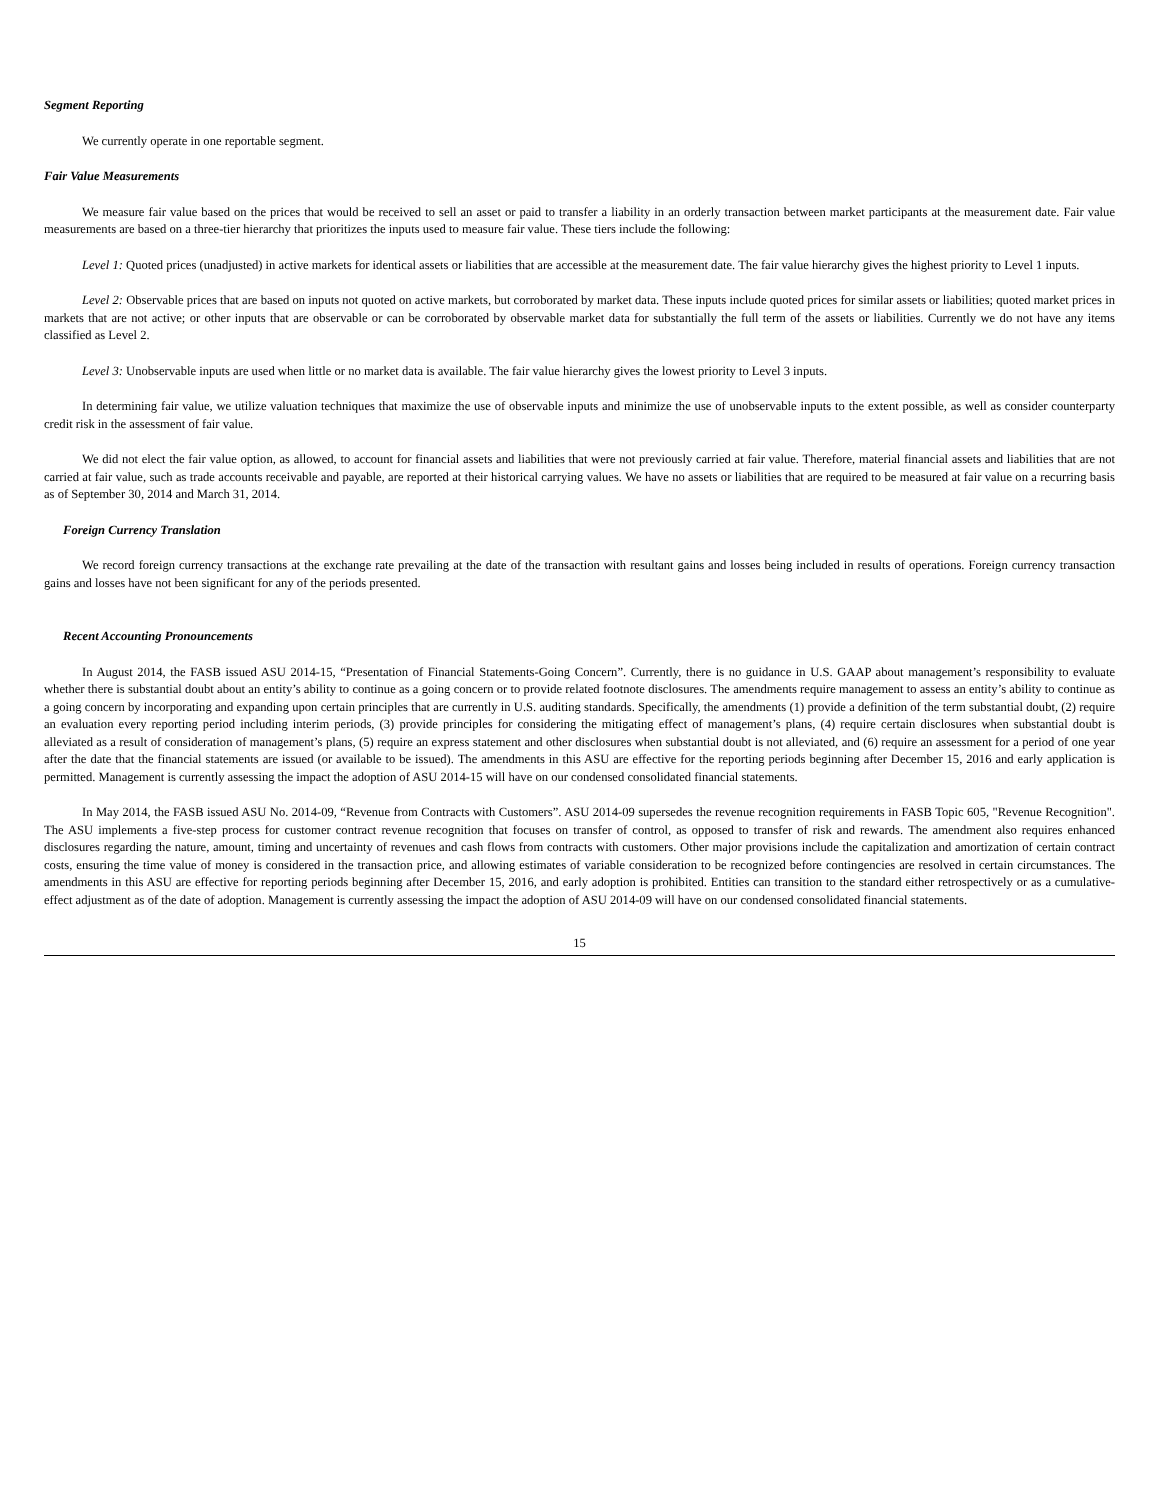Segment Reporting
We currently operate in one reportable segment.
Fair Value Measurements
We measure fair value based on the prices that would be received to sell an asset or paid to transfer a liability in an orderly transaction between market participants at the measurement date. Fair value measurements are based on a three-tier hierarchy that prioritizes the inputs used to measure fair value. These tiers include the following:
Level 1: Quoted prices (unadjusted) in active markets for identical assets or liabilities that are accessible at the measurement date. The fair value hierarchy gives the highest priority to Level 1 inputs.
Level 2: Observable prices that are based on inputs not quoted on active markets, but corroborated by market data. These inputs include quoted prices for similar assets or liabilities; quoted market prices in markets that are not active; or other inputs that are observable or can be corroborated by observable market data for substantially the full term of the assets or liabilities. Currently we do not have any items classified as Level 2.
Level 3: Unobservable inputs are used when little or no market data is available. The fair value hierarchy gives the lowest priority to Level 3 inputs.
In determining fair value, we utilize valuation techniques that maximize the use of observable inputs and minimize the use of unobservable inputs to the extent possible, as well as consider counterparty credit risk in the assessment of fair value.
We did not elect the fair value option, as allowed, to account for financial assets and liabilities that were not previously carried at fair value. Therefore, material financial assets and liabilities that are not carried at fair value, such as trade accounts receivable and payable, are reported at their historical carrying values. We have no assets or liabilities that are required to be measured at fair value on a recurring basis as of September 30, 2014 and March 31, 2014.
Foreign Currency Translation
We record foreign currency transactions at the exchange rate prevailing at the date of the transaction with resultant gains and losses being included in results of operations. Foreign currency transaction gains and losses have not been significant for any of the periods presented.
Recent Accounting Pronouncements
In August 2014, the FASB issued ASU 2014-15, “Presentation of Financial Statements-Going Concern”. Currently, there is no guidance in U.S. GAAP about management’s responsibility to evaluate whether there is substantial doubt about an entity’s ability to continue as a going concern or to provide related footnote disclosures. The amendments require management to assess an entity’s ability to continue as a going concern by incorporating and expanding upon certain principles that are currently in U.S. auditing standards. Specifically, the amendments (1) provide a definition of the term substantial doubt, (2) require an evaluation every reporting period including interim periods, (3) provide principles for considering the mitigating effect of management’s plans, (4) require certain disclosures when substantial doubt is alleviated as a result of consideration of management’s plans, (5) require an express statement and other disclosures when substantial doubt is not alleviated, and (6) require an assessment for a period of one year after the date that the financial statements are issued (or available to be issued). The amendments in this ASU are effective for the reporting periods beginning after December 15, 2016 and early application is permitted. Management is currently assessing the impact the adoption of ASU 2014-15 will have on our condensed consolidated financial statements.
In May 2014, the FASB issued ASU No. 2014-09, “Revenue from Contracts with Customers”. ASU 2014-09 supersedes the revenue recognition requirements in FASB Topic 605, "Revenue Recognition". The ASU implements a five-step process for customer contract revenue recognition that focuses on transfer of control, as opposed to transfer of risk and rewards. The amendment also requires enhanced disclosures regarding the nature, amount, timing and uncertainty of revenues and cash flows from contracts with customers. Other major provisions include the capitalization and amortization of certain contract costs, ensuring the time value of money is considered in the transaction price, and allowing estimates of variable consideration to be recognized before contingencies are resolved in certain circumstances. The amendments in this ASU are effective for reporting periods beginning after December 15, 2016, and early adoption is prohibited. Entities can transition to the standard either retrospectively or as a cumulative-effect adjustment as of the date of adoption. Management is currently assessing the impact the adoption of ASU 2014-09 will have on our condensed consolidated financial statements.
15